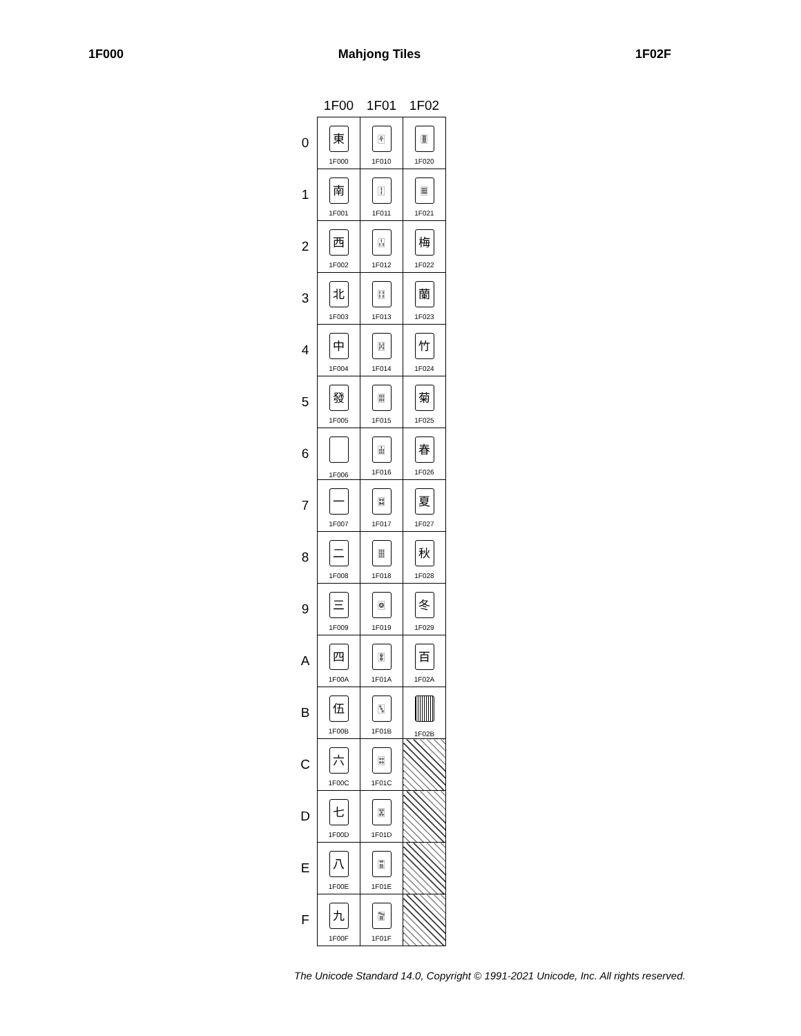1F000 Mahjong Tiles 1F02F
| | 1F00 | 1F01 | 1F02 |
| --- | --- | --- | --- |
| 0 | 東 1F000 | 🀐 1F010 | 🀠 1F020 |
| 1 | 南 1F001 | 🀑 1F011 | 🀡 1F021 |
| 2 | 西 1F002 | 🀒 1F012 | 梅 1F022 |
| 3 | 北 1F003 | 🀓 1F013 | 蘭 1F023 |
| 4 | 中 1F004 | 🀔 1F014 | 竹 1F024 |
| 5 | 發 1F005 | 🀕 1F015 | 菊 1F025 |
| 6 | 1F006 | 🀖 1F016 | 春 1F026 |
| 7 | 一 1F007 | 🀗 1F017 | 夏 1F027 |
| 8 | 二 1F008 | 🀘 1F018 | 秋 1F028 |
| 9 | 三 1F009 | 🀙 1F019 | 冬 1F029 |
| A | 四 1F00A | 🀚 1F01A | 百 1F02A |
| B | 伍 1F00B | 🀛 1F01B | 1F02B |
| C | 六 1F00C | 🀜 1F01C | |
| D | 七 1F00D | 🀝 1F01D | |
| E | 八 1F00E | 🀞 1F01E | |
| F | 九 1F00F | 🀟 1F01F | |
The Unicode Standard 14.0, Copyright © 1991-2021 Unicode, Inc. All rights reserved.